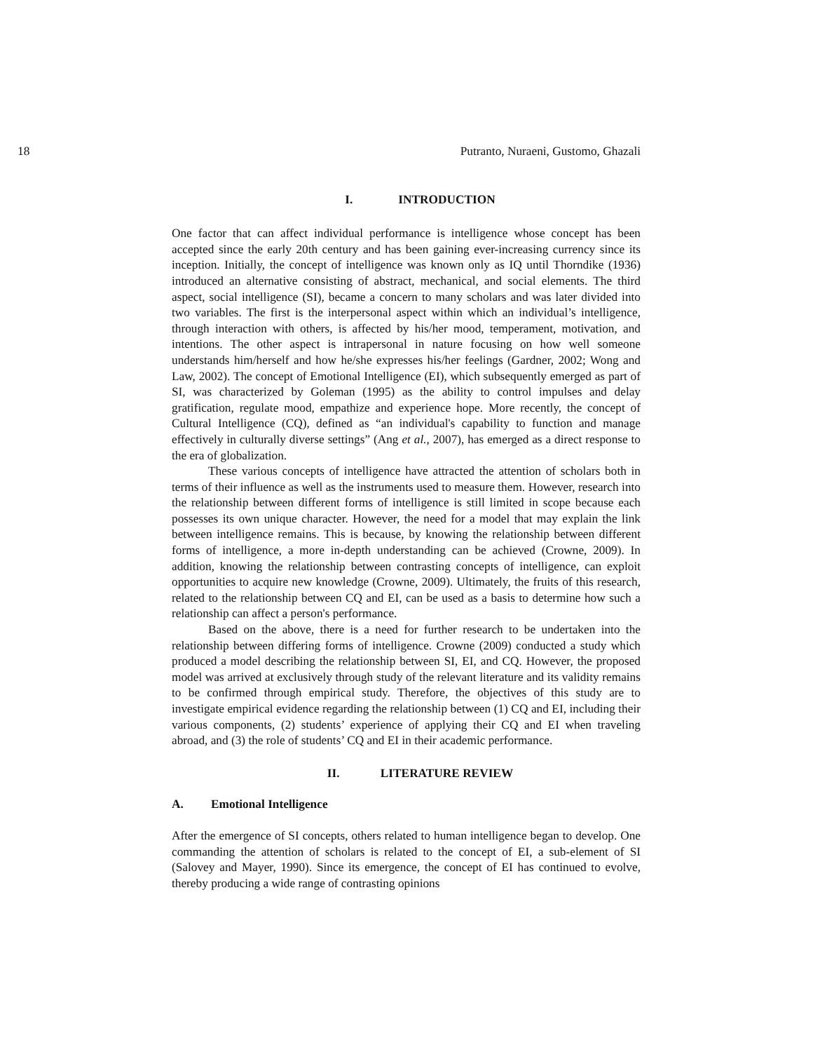18 Putranto, Nuraeni, Gustomo, Ghazali
I. INTRODUCTION
One factor that can affect individual performance is intelligence whose concept has been accepted since the early 20th century and has been gaining ever-increasing currency since its inception. Initially, the concept of intelligence was known only as IQ until Thorndike (1936) introduced an alternative consisting of abstract, mechanical, and social elements. The third aspect, social intelligence (SI), became a concern to many scholars and was later divided into two variables. The first is the interpersonal aspect within which an individual’s intelligence, through interaction with others, is affected by his/her mood, temperament, motivation, and intentions. The other aspect is intrapersonal in nature focusing on how well someone understands him/herself and how he/she expresses his/her feelings (Gardner, 2002; Wong and Law, 2002). The concept of Emotional Intelligence (EI), which subsequently emerged as part of SI, was characterized by Goleman (1995) as the ability to control impulses and delay gratification, regulate mood, empathize and experience hope. More recently, the concept of Cultural Intelligence (CQ), defined as “an individual's capability to function and manage effectively in culturally diverse settings” (Ang et al., 2007), has emerged as a direct response to the era of globalization.
These various concepts of intelligence have attracted the attention of scholars both in terms of their influence as well as the instruments used to measure them. However, research into the relationship between different forms of intelligence is still limited in scope because each possesses its own unique character. However, the need for a model that may explain the link between intelligence remains. This is because, by knowing the relationship between different forms of intelligence, a more in-depth understanding can be achieved (Crowne, 2009). In addition, knowing the relationship between contrasting concepts of intelligence, can exploit opportunities to acquire new knowledge (Crowne, 2009). Ultimately, the fruits of this research, related to the relationship between CQ and EI, can be used as a basis to determine how such a relationship can affect a person's performance.
Based on the above, there is a need for further research to be undertaken into the relationship between differing forms of intelligence. Crowne (2009) conducted a study which produced a model describing the relationship between SI, EI, and CQ. However, the proposed model was arrived at exclusively through study of the relevant literature and its validity remains to be confirmed through empirical study. Therefore, the objectives of this study are to investigate empirical evidence regarding the relationship between (1) CQ and EI, including their various components, (2) students’ experience of applying their CQ and EI when traveling abroad, and (3) the role of students’ CQ and EI in their academic performance.
II. LITERATURE REVIEW
A. Emotional Intelligence
After the emergence of SI concepts, others related to human intelligence began to develop. One commanding the attention of scholars is related to the concept of EI, a sub-element of SI (Salovey and Mayer, 1990). Since its emergence, the concept of EI has continued to evolve, thereby producing a wide range of contrasting opinions